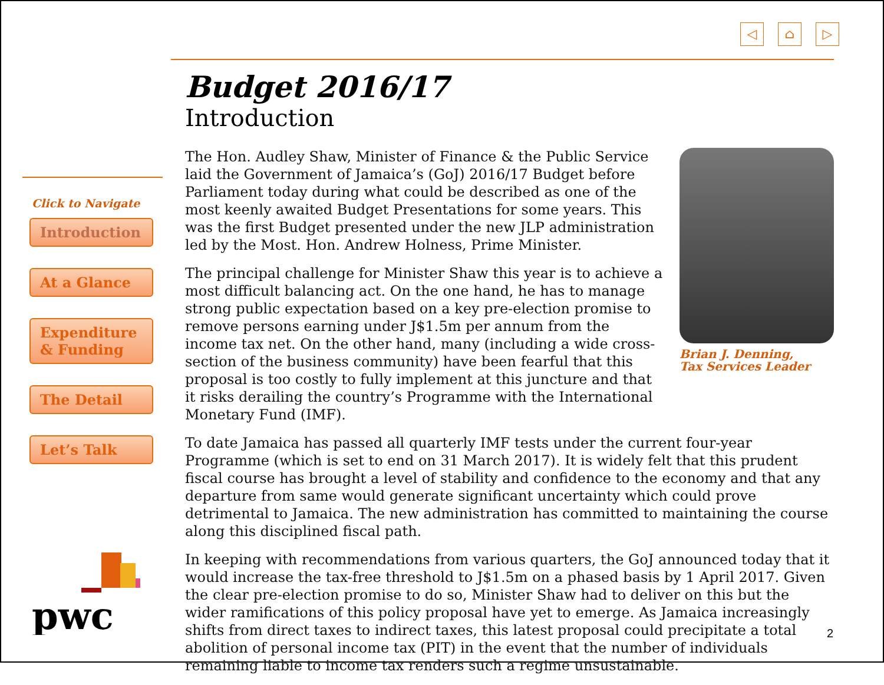◁ ⌂ ▷
Click to Navigate
Introduction
At a Glance
Expenditure & Funding
The Detail
Let’s Talk
pwc
Budget 2016/17
Introduction
The Hon. Audley Shaw, Minister of Finance & the Public Service laid the Government of Jamaica’s (GoJ) 2016/17 Budget before Parliament today during what could be described as one of the most keenly awaited Budget Presentations for some years. This was the first Budget presented under the new JLP administration led by the Most. Hon. Andrew Holness, Prime Minister.
The principal challenge for Minister Shaw this year is to achieve a most difficult balancing act. On the one hand, he has to manage strong public expectation based on a key pre-election promise to remove persons earning under J$1.5m per annum from the income tax net. On the other hand, many (including a wide cross-section of the business community) have been fearful that this proposal is too costly to fully implement at this juncture and that it risks derailing the country’s Programme with the International Monetary Fund (IMF).
Brian J. Denning,
Tax Services Leader
To date Jamaica has passed all quarterly IMF tests under the current four-year Programme (which is set to end on 31 March 2017). It is widely felt that this prudent fiscal course has brought a level of stability and confidence to the economy and that any departure from same would generate significant uncertainty which could prove detrimental to Jamaica. The new administration has committed to maintaining the course along this disciplined fiscal path.
In keeping with recommendations from various quarters, the GoJ announced today that it would increase the tax-free threshold to J$1.5m on a phased basis by 1 April 2017. Given the clear pre-election promise to do so, Minister Shaw had to deliver on this but the wider ramifications of this policy proposal have yet to emerge. As Jamaica increasingly shifts from direct taxes to indirect taxes, this latest proposal could precipitate a total abolition of personal income tax (PIT) in the event that the number of individuals remaining liable to income tax renders such a regime unsustainable.
2